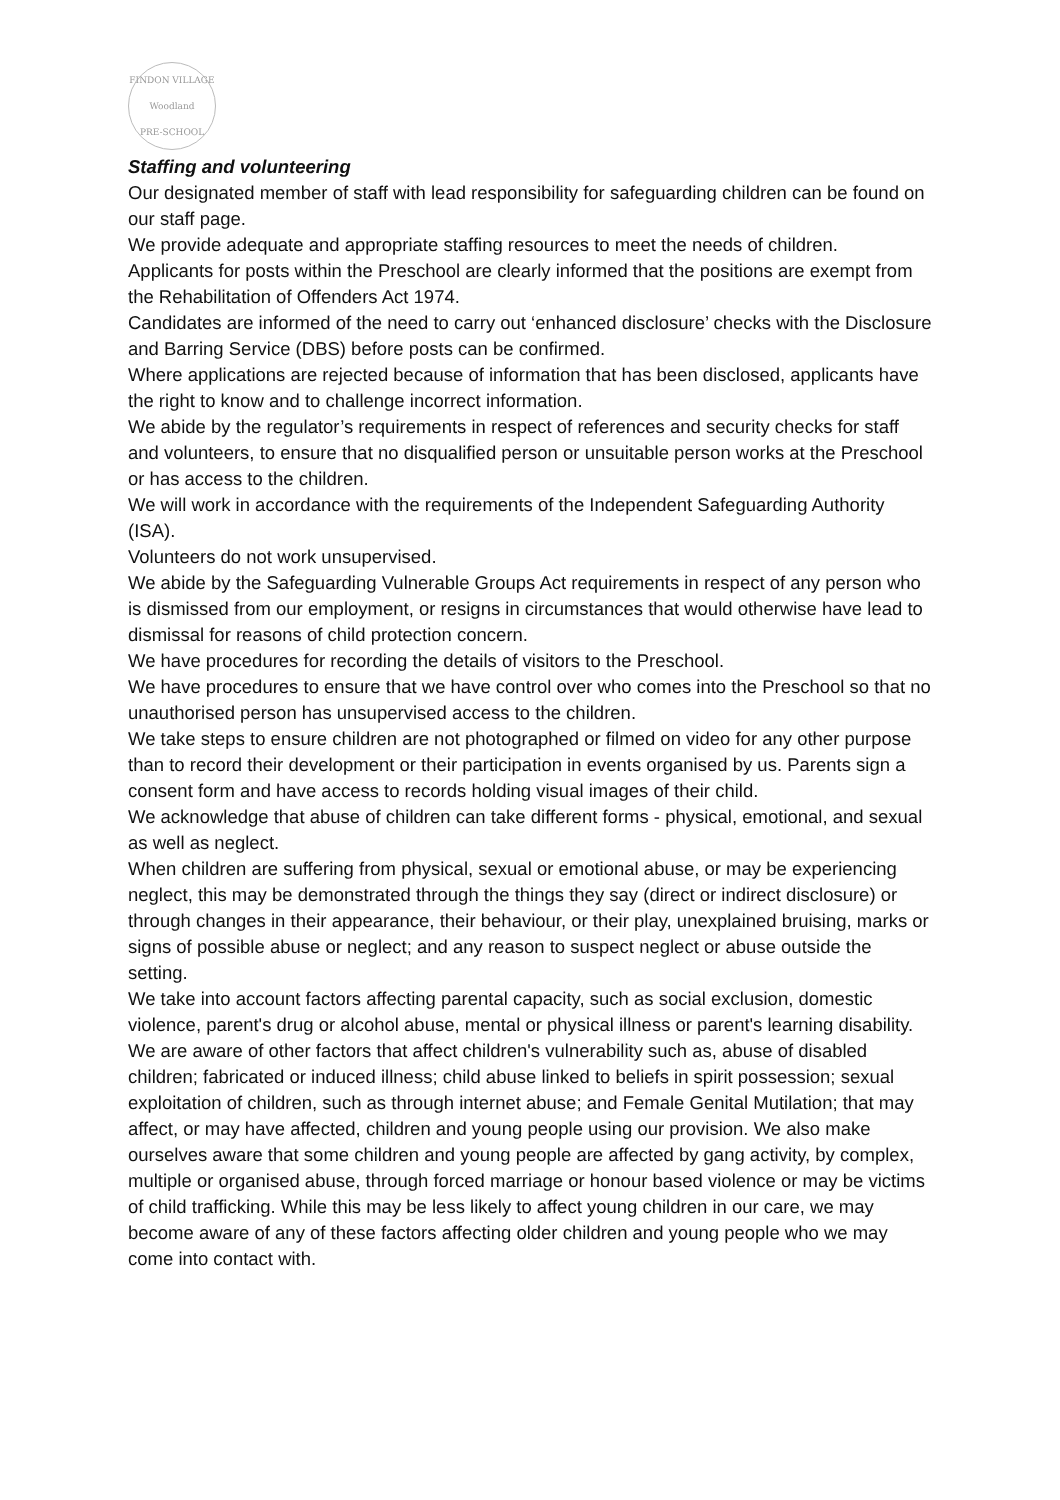FINDON VILLAGE
Woodland
PRE-SCHOOL
Staffing and volunteering
Our designated member of staff with lead responsibility for safeguarding children can be found on our staff page.
We provide adequate and appropriate staffing resources to meet the needs of children.
Applicants for posts within the Preschool are clearly informed that the positions are exempt from the Rehabilitation of Offenders Act 1974.
Candidates are informed of the need to carry out ‘enhanced disclosure’ checks with the Disclosure and Barring Service (DBS) before posts can be confirmed.
Where applications are rejected because of information that has been disclosed, applicants have the right to know and to challenge incorrect information.
We abide by the regulator’s requirements in respect of references and security checks for staff and volunteers, to ensure that no disqualified person or unsuitable person works at the Preschool or has access to the children.
We will work in accordance with the requirements of the Independent Safeguarding Authority (ISA).
Volunteers do not work unsupervised.
We abide by the Safeguarding Vulnerable Groups Act requirements in respect of any person who is dismissed from our employment, or resigns in circumstances that would otherwise have lead to dismissal for reasons of child protection concern.
We have procedures for recording the details of visitors to the Preschool.
We have procedures to ensure that we have control over who comes into the Preschool so that no unauthorised person has unsupervised access to the children.
We take steps to ensure children are not photographed or filmed on video for any other purpose than to record their development or their participation in events organised by us. Parents sign a consent form and have access to records holding visual images of their child.
We acknowledge that abuse of children can take different forms - physical, emotional, and sexual as well as neglect.
When children are suffering from physical, sexual or emotional abuse, or may be experiencing neglect, this may be demonstrated through the things they say (direct or indirect disclosure) or through changes in their appearance, their behaviour, or their play, unexplained bruising, marks or signs of possible abuse or neglect; and any reason to suspect neglect or abuse outside the setting.
We take into account factors affecting parental capacity, such as social exclusion, domestic violence, parent's drug or alcohol abuse, mental or physical illness or parent's learning disability.
We are aware of other factors that affect children's vulnerability such as, abuse of disabled children; fabricated or induced illness; child abuse linked to beliefs in spirit possession; sexual exploitation of children, such as through internet abuse; and Female Genital Mutilation; that may affect, or may have affected, children and young people using our provision. We also make ourselves aware that some children and young people are affected by gang activity, by complex, multiple or organised abuse, through forced marriage or honour based violence or may be victims of child trafficking. While this may be less likely to affect young children in our care, we may become aware of any of these factors affecting older children and young people who we may come into contact with.